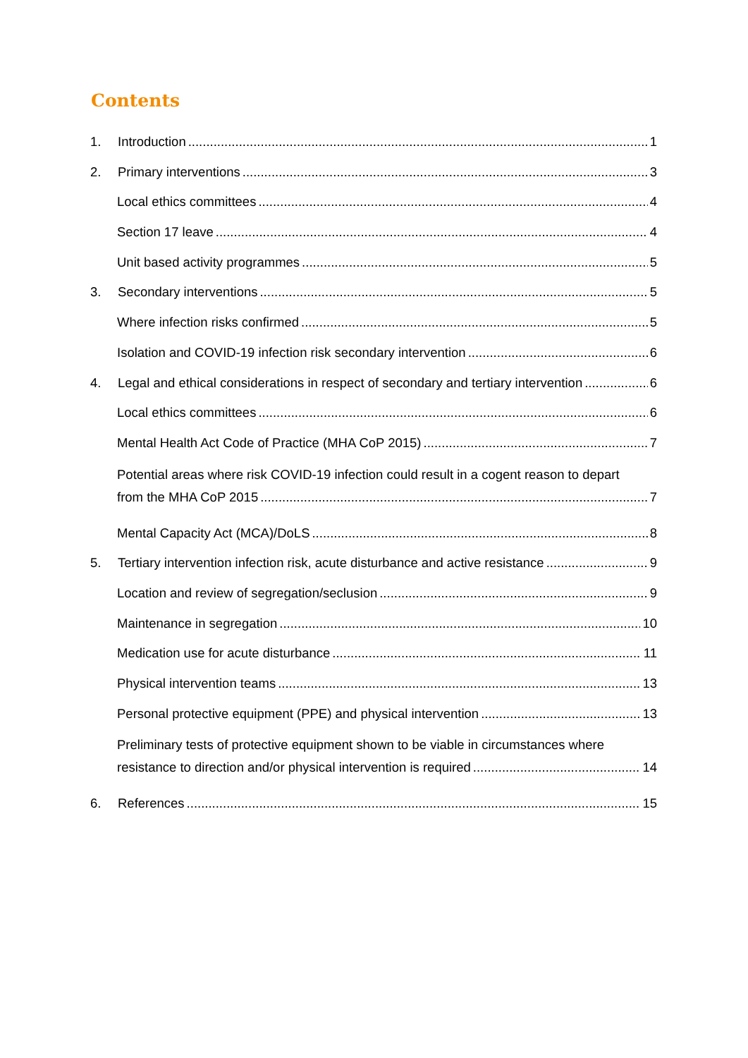Contents
1. Introduction 1
2. Primary interventions 3
Local ethics committees 4
Section 17 leave 4
Unit based activity programmes 5
3. Secondary interventions 5
Where infection risks confirmed 5
Isolation and COVID-19 infection risk secondary intervention 6
4. Legal and ethical considerations in respect of secondary and tertiary intervention 6
Local ethics committees 6
Mental Health Act Code of Practice (MHA CoP 2015) 7
Potential areas where risk COVID-19 infection could result in a cogent reason to depart
from the MHA CoP 2015 7
Mental Capacity Act (MCA)/DoLS 8
5. Tertiary intervention infection risk, acute disturbance and active resistance 9
Location and review of segregation/seclusion 9
Maintenance in segregation 10
Medication use for acute disturbance 11
Physical intervention teams 13
Personal protective equipment (PPE) and physical intervention 13
Preliminary tests of protective equipment shown to be viable in circumstances where
resistance to direction and/or physical intervention is required 14
6. References 15